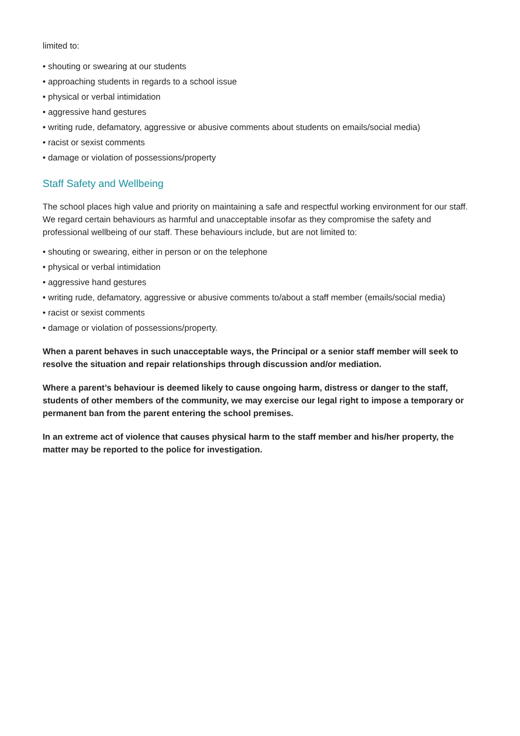limited to:
• shouting or swearing at our students
• approaching students in regards to a school issue
• physical or verbal intimidation
• aggressive hand gestures
• writing rude, defamatory, aggressive or abusive comments about students on emails/social media)
• racist or sexist comments
• damage or violation of possessions/property
Staff Safety and Wellbeing
The school places high value and priority on maintaining a safe and respectful working environment for our staff. We regard certain behaviours as harmful and unacceptable insofar as they compromise the safety and professional wellbeing of our staff. These behaviours include, but are not limited to:
• shouting or swearing, either in person or on the telephone
• physical or verbal intimidation
• aggressive hand gestures
• writing rude, defamatory, aggressive or abusive comments to/about a staff member (emails/social media)
• racist or sexist comments
• damage or violation of possessions/property.
When a parent behaves in such unacceptable ways, the Principal or a senior staff member will seek to resolve the situation and repair relationships through discussion and/or mediation.
Where a parent’s behaviour is deemed likely to cause ongoing harm, distress or danger to the staff, students of other members of the community, we may exercise our legal right to impose a temporary or permanent ban from the parent entering the school premises.
In an extreme act of violence that causes physical harm to the staff member and his/her property, the matter may be reported to the police for investigation.